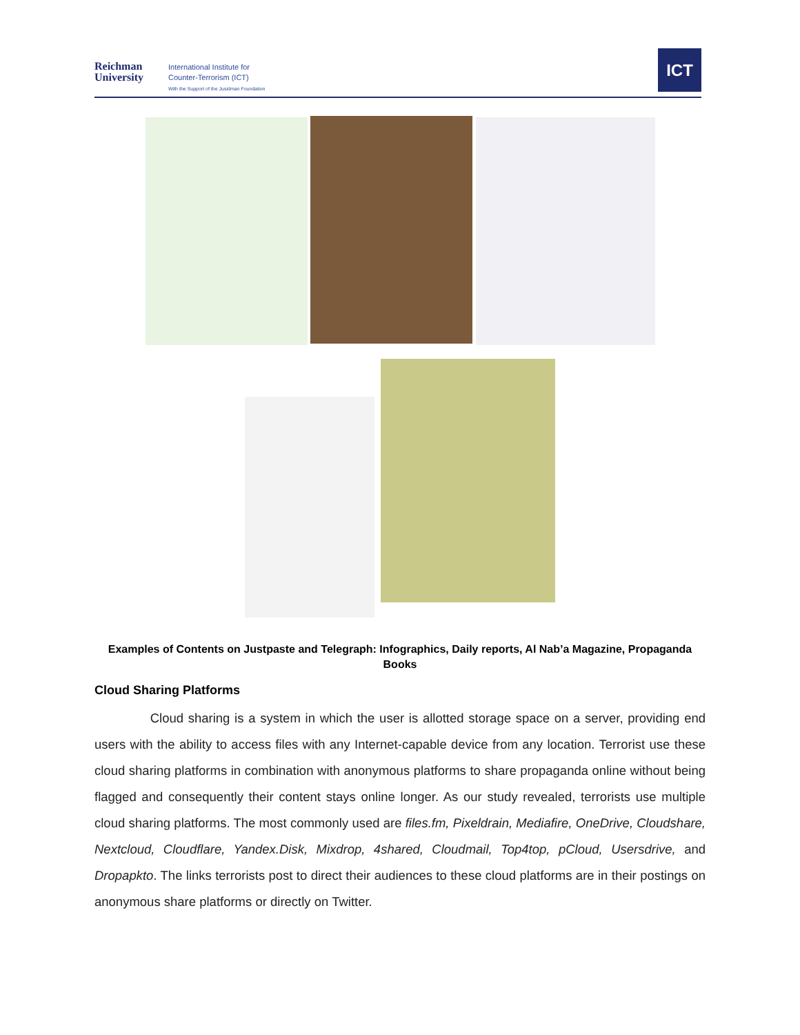Reichman
University
International Institute for
Counter-Terrorism (ICT)
With the Support of the Jusidman Foundation
ICT
Examples of Contents on Justpaste and Telegraph: Infographics, Daily reports, Al Nab’a Magazine, Propaganda Books
Cloud Sharing Platforms
Cloud sharing is a system in which the user is allotted storage space on a server, providing end users with the ability to access files with any Internet-capable device from any location. Terrorist use these cloud sharing platforms in combination with anonymous platforms to share propaganda online without being flagged and consequently their content stays online longer. As our study revealed, terrorists use multiple cloud sharing platforms. The most commonly used are files.fm, Pixeldrain, Mediafire, OneDrive, Cloudshare, Nextcloud, Cloudflare, Yandex.Disk, Mixdrop, 4shared, Cloudmail, Top4top, pCloud, Usersdrive, and Dropapkto. The links terrorists post to direct their audiences to these cloud platforms are in their postings on anonymous share platforms or directly on Twitter.